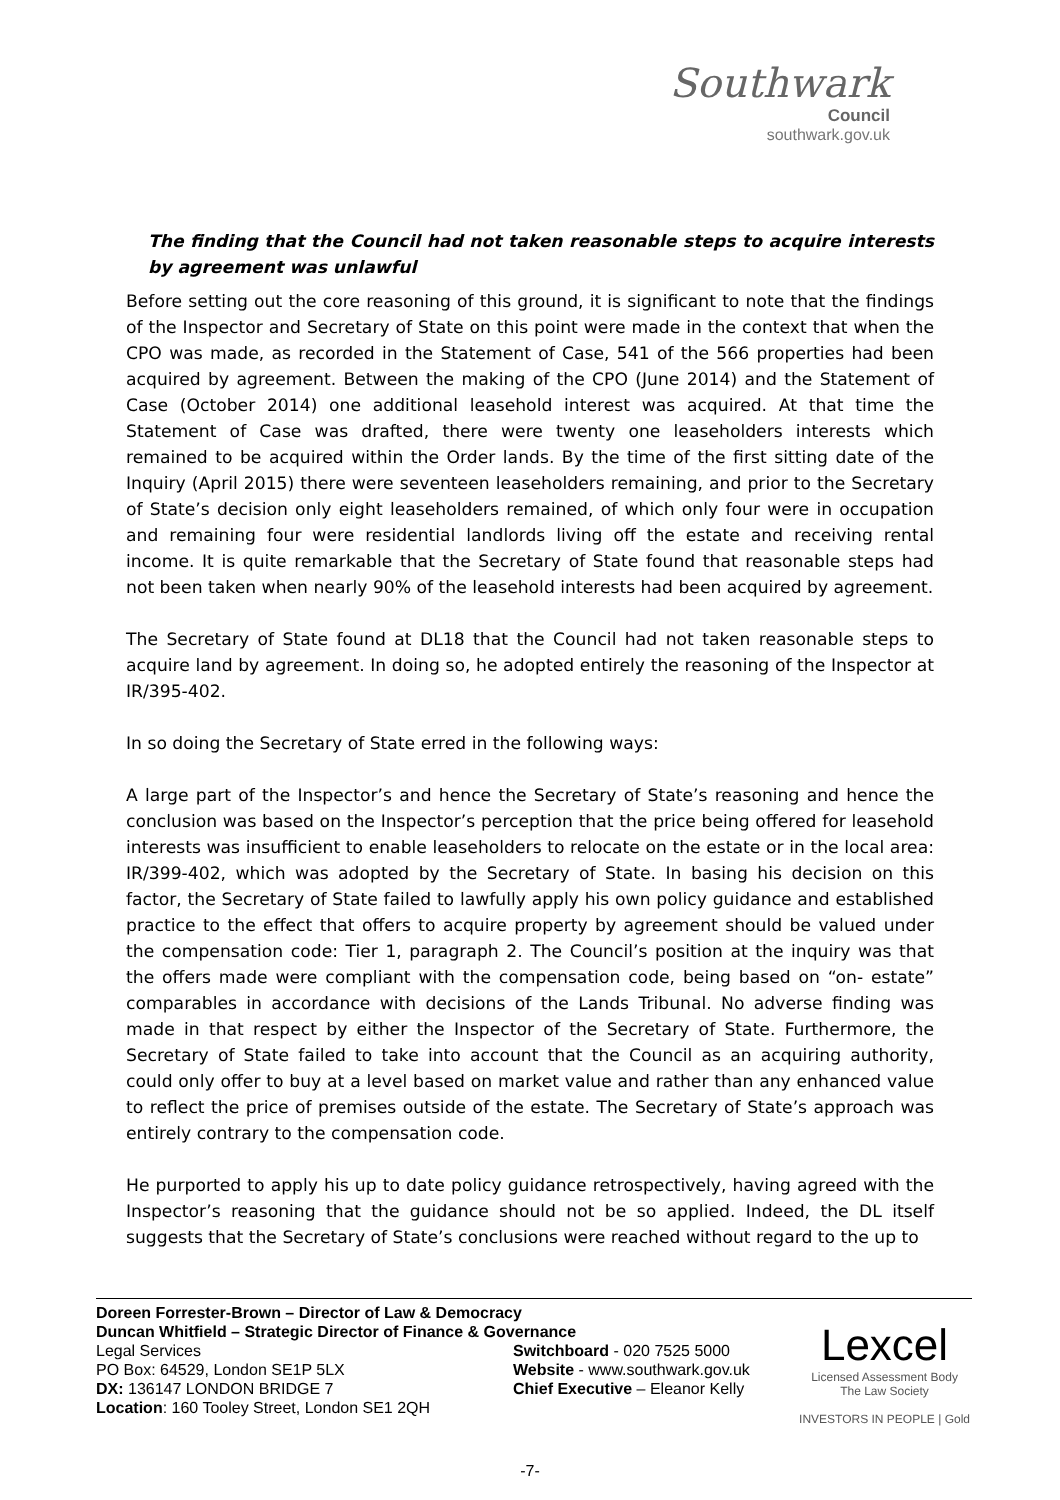Southwark
Council
southwark.gov.uk
The finding that the Council had not taken reasonable steps to acquire interests by agreement was unlawful
Before setting out the core reasoning of this ground, it is significant to note that the findings of the Inspector and Secretary of State on this point were made in the context that when the CPO was made, as recorded in the Statement of Case, 541 of the 566 properties had been acquired by agreement. Between the making of the CPO (June 2014) and the Statement of Case (October 2014) one additional leasehold interest was acquired. At that time the Statement of Case was drafted, there were twenty one leaseholders interests which remained to be acquired within the Order lands. By the time of the first sitting date of the Inquiry (April 2015) there were seventeen leaseholders remaining, and prior to the Secretary of State’s decision only eight leaseholders remained, of which only four were in occupation and remaining four were residential landlords living off the estate and receiving rental income. It is quite remarkable that the Secretary of State found that reasonable steps had not been taken when nearly 90% of the leasehold interests had been acquired by agreement.
The Secretary of State found at DL18 that the Council had not taken reasonable steps to acquire land by agreement. In doing so, he adopted entirely the reasoning of the Inspector at IR/395-402.
In so doing the Secretary of State erred in the following ways:
A large part of the Inspector’s and hence the Secretary of State’s reasoning and hence the conclusion was based on the Inspector’s perception that the price being offered for leasehold interests was insufficient to enable leaseholders to relocate on the estate or in the local area: IR/399-402, which was adopted by the Secretary of State. In basing his decision on this factor, the Secretary of State failed to lawfully apply his own policy guidance and established practice to the effect that offers to acquire property by agreement should be valued under the compensation code: Tier 1, paragraph 2. The Council’s position at the inquiry was that the offers made were compliant with the compensation code, being based on “on- estate” comparables in accordance with decisions of the Lands Tribunal. No adverse finding was made in that respect by either the Inspector of the Secretary of State. Furthermore, the Secretary of State failed to take into account that the Council as an acquiring authority, could only offer to buy at a level based on market value and rather than any enhanced value to reflect the price of premises outside of the estate. The Secretary of State’s approach was entirely contrary to the compensation code.
He purported to apply his up to date policy guidance retrospectively, having agreed with the Inspector’s reasoning that the guidance should not be so applied. Indeed, the DL itself suggests that the Secretary of State’s conclusions were reached without regard to the up to
Doreen Forrester-Brown – Director of Law & Democracy
Duncan Whitfield – Strategic Director of Finance & Governance
Legal Services
PO Box: 64529, London SE1P 5LX
DX: 136147 LONDON BRIDGE 7
Location: 160 Tooley Street, London SE1 2QH
Switchboard - 020 7525 5000
Website - www.southwark.gov.uk
Chief Executive – Eleanor Kelly
Lexcel
Licensed Assessment Body
The Law Society
INVESTORS IN PEOPLE | Gold
-7-